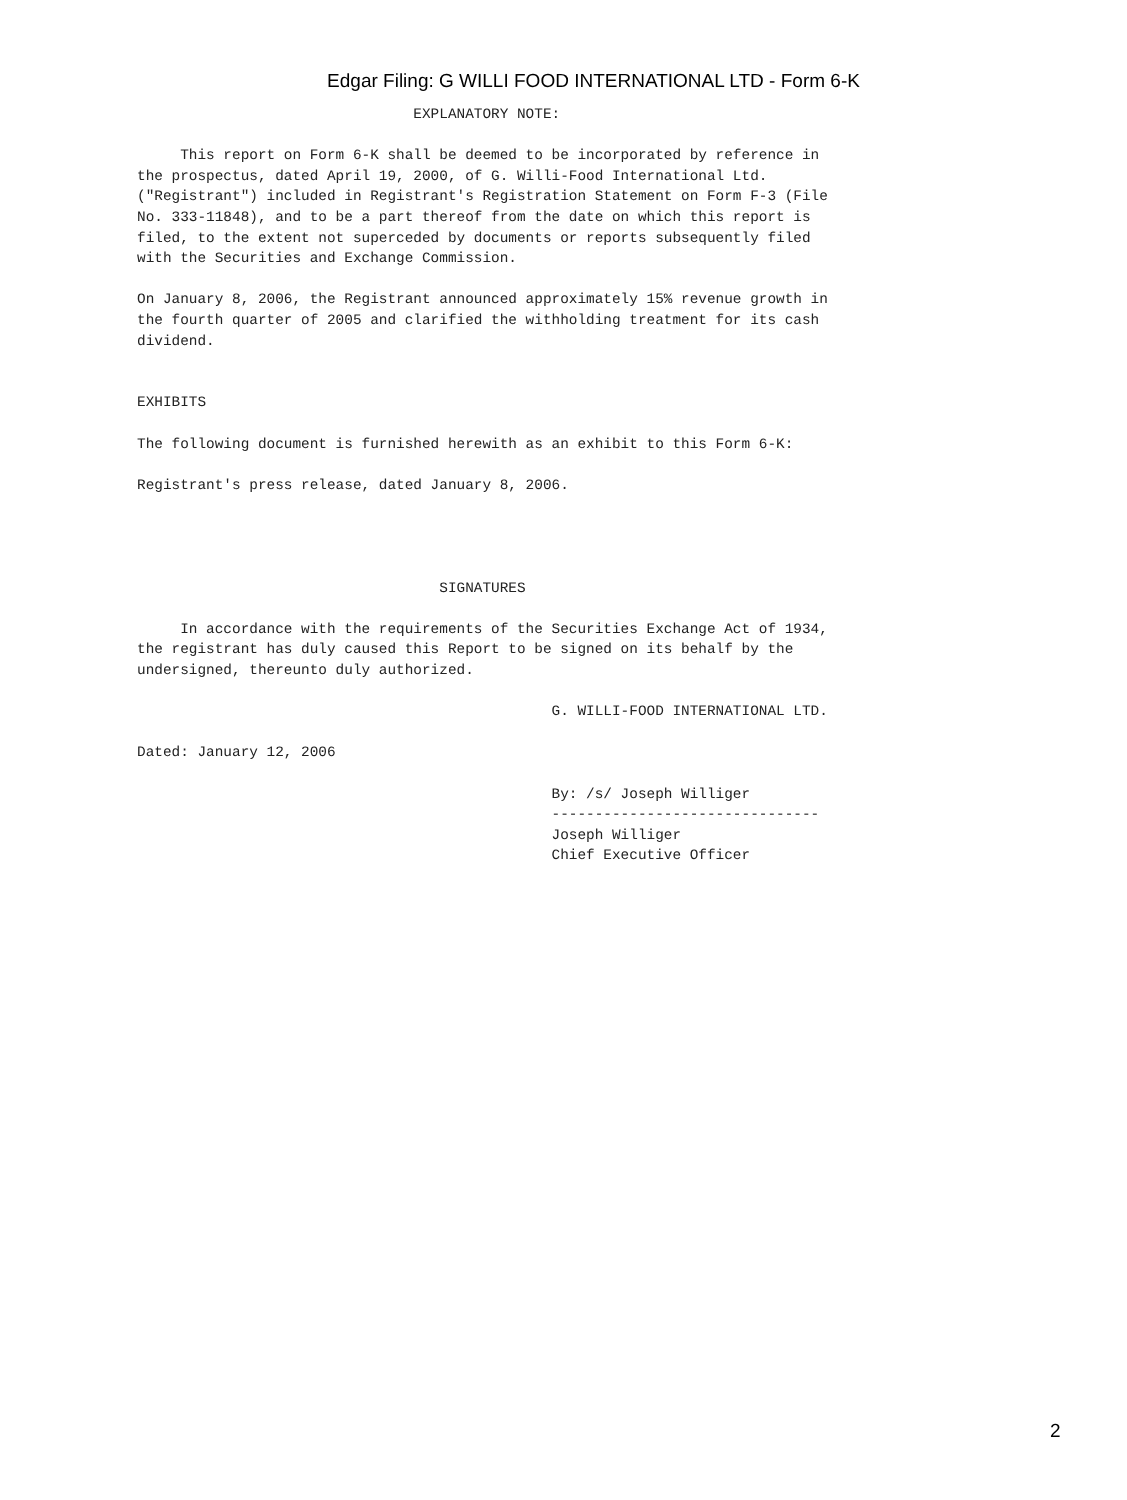Edgar Filing: G WILLI FOOD INTERNATIONAL LTD - Form 6-K
                                EXPLANATORY NOTE:

     This report on Form 6-K shall be deemed to be incorporated by reference in
the prospectus, dated April 19, 2000, of G. Willi-Food International Ltd.
("Registrant") included in Registrant's Registration Statement on Form F-3 (File
No. 333-11848), and to be a part thereof from the date on which this report is
filed, to the extent not superceded by documents or reports subsequently filed
with the Securities and Exchange Commission.

On January 8, 2006, the Registrant announced approximately 15% revenue growth in
the fourth quarter of 2005 and clarified the withholding treatment for its cash
dividend.


EXHIBITS

The following document is furnished herewith as an exhibit to this Form 6-K:

Registrant's press release, dated January 8, 2006.




                                   SIGNATURES

     In accordance with the requirements of the Securities Exchange Act of 1934,
the registrant has duly caused this Report to be signed on its behalf by the
undersigned, thereunto duly authorized.

                                                G. WILLI-FOOD INTERNATIONAL LTD.

Dated: January 12, 2006

                                                By: /s/ Joseph Williger
                                                -------------------------------
                                                Joseph Williger
                                                Chief Executive Officer
2